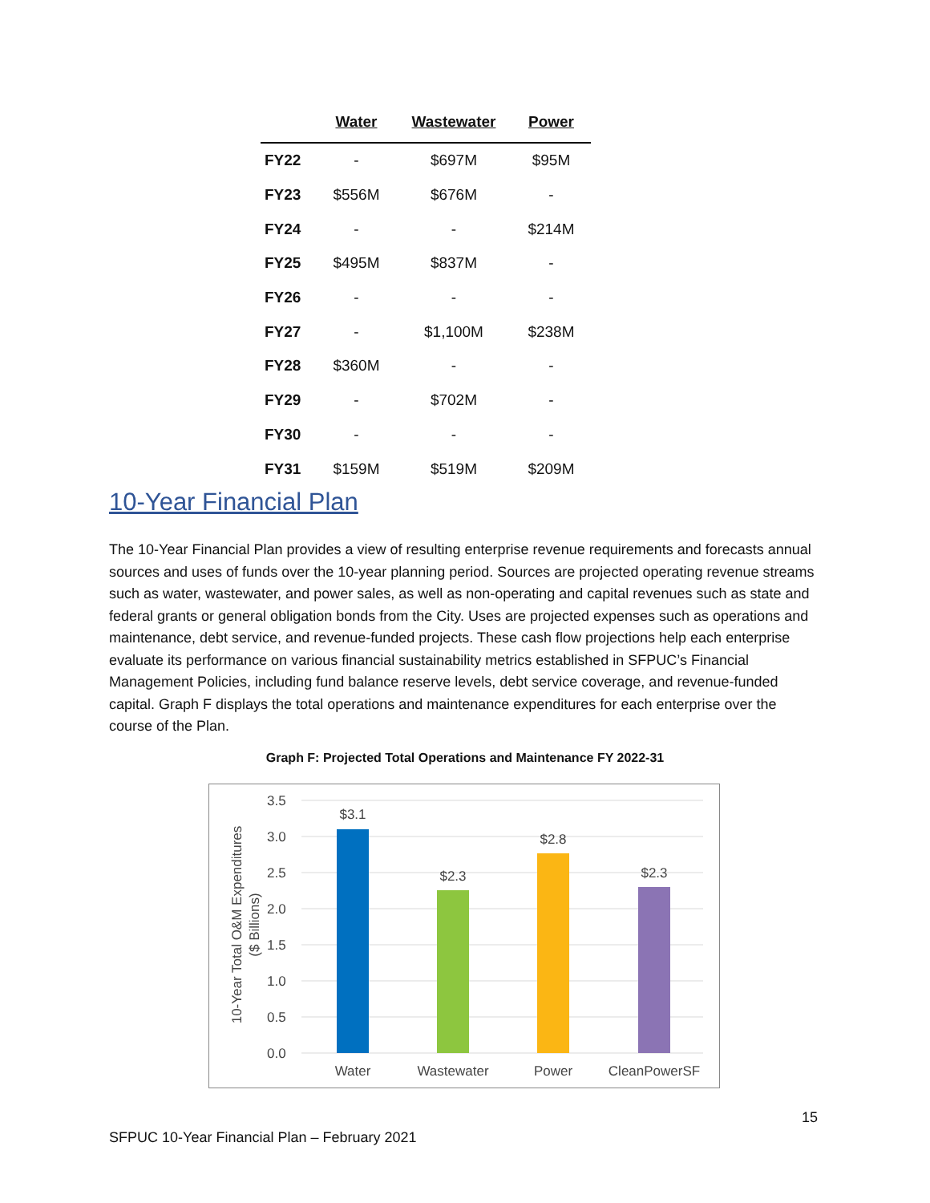| | Water | Wastewater | Power |
| --- | --- | --- | --- |
| FY22 | - | $697M | $95M |
| FY23 | $556M | $676M | - |
| FY24 | - | - | $214M |
| FY25 | $495M | $837M | - |
| FY26 | - | - | - |
| FY27 | - | $1,100M | $238M |
| FY28 | $360M | - | - |
| FY29 | - | $702M | - |
| FY30 | - | - | - |
| FY31 | $159M | $519M | $209M |
10-Year Financial Plan
The 10-Year Financial Plan provides a view of resulting enterprise revenue requirements and forecasts annual sources and uses of funds over the 10-year planning period. Sources are projected operating revenue streams such as water, wastewater, and power sales, as well as non-operating and capital revenues such as state and federal grants or general obligation bonds from the City. Uses are projected expenses such as operations and maintenance, debt service, and revenue-funded projects. These cash flow projections help each enterprise evaluate its performance on various financial sustainability metrics established in SFPUC’s Financial Management Policies, including fund balance reserve levels, debt service coverage, and revenue-funded capital. Graph F displays the total operations and maintenance expenditures for each enterprise over the course of the Plan.
Graph F: Projected Total Operations and Maintenance FY 2022-31
3.5
3.0
2.5
2.0
1.5
1.0
0.5
0.0
10-Year Total O&M Expenditures
($ Billions)
$3.1
$2.3
$2.8
$2.3
Water
Wastewater
Power
CleanPowerSF
15
SFPUC 10-Year Financial Plan – February 2021